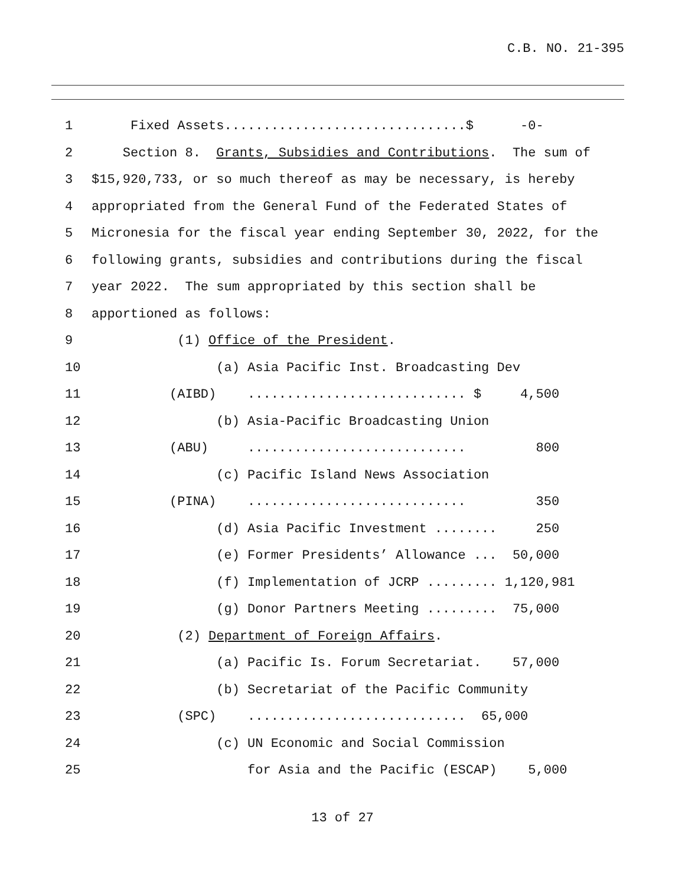C.B. NO. 21-395
1 Fixed Assets...............................$ -0-
2 Section 8. Grants, Subsidies and Contributions. The sum of
3 $15,920,733, or so much thereof as may be necessary, is hereby
4 appropriated from the General Fund of the Federated States of
5 Micronesia for the fiscal year ending September 30, 2022, for the
6 following grants, subsidies and contributions during the fiscal
7 year 2022. The sum appropriated by this section shall be
8 apportioned as follows:
9 (1) Office of the President.
10 (a) Asia Pacific Inst. Broadcasting Dev
11 (AIBD) ............................ $ 4,500
12 (b) Asia-Pacific Broadcasting Union
13 (ABU) ............................ 800
14 (c) Pacific Island News Association
15 (PINA) ............................ 350
16 (d) Asia Pacific Investment ........ 250
17 (e) Former Presidents’ Allowance ... 50,000
18 (f) Implementation of JCRP ......... 1,120,981
19 (g) Donor Partners Meeting ......... 75,000
20 (2) Department of Foreign Affairs.
21 (a) Pacific Is. Forum Secretariat. 57,000
22 (b) Secretariat of the Pacific Community
23 (SPC) ............................ 65,000
24 (c) UN Economic and Social Commission
25 for Asia and the Pacific (ESCAP) 5,000
13 of 27